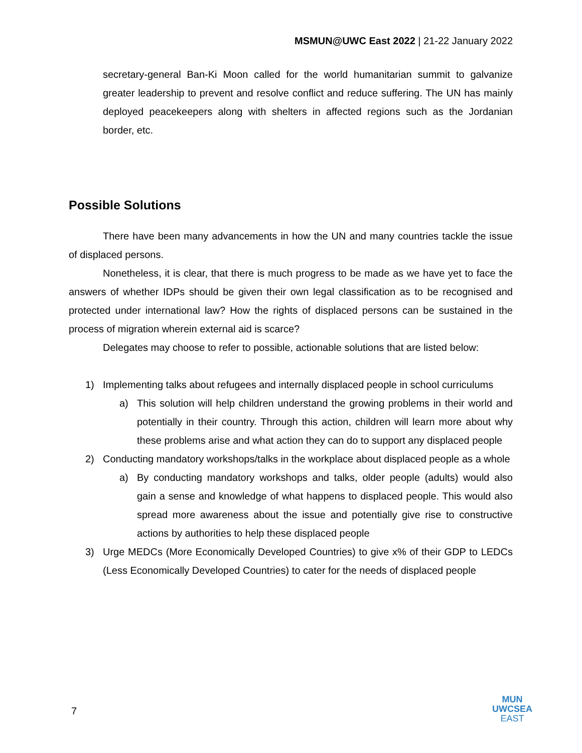MSMUN@UWC East 2022 | 21-22 January 2022
secretary-general Ban-Ki Moon called for the world humanitarian summit to galvanize greater leadership to prevent and resolve conflict and reduce suffering. The UN has mainly deployed peacekeepers along with shelters in affected regions such as the Jordanian border, etc.
Possible Solutions
There have been many advancements in how the UN and many countries tackle the issue of displaced persons.
Nonetheless, it is clear, that there is much progress to be made as we have yet to face the answers of whether IDPs should be given their own legal classification as to be recognised and protected under international law? How the rights of displaced persons can be sustained in the process of migration wherein external aid is scarce?
Delegates may choose to refer to possible, actionable solutions that are listed below:
1) Implementing talks about refugees and internally displaced people in school curriculums
a) This solution will help children understand the growing problems in their world and potentially in their country. Through this action, children will learn more about why these problems arise and what action they can do to support any displaced people
2) Conducting mandatory workshops/talks in the workplace about displaced people as a whole
a) By conducting mandatory workshops and talks, older people (adults) would also gain a sense and knowledge of what happens to displaced people. This would also spread more awareness about the issue and potentially give rise to constructive actions by authorities to help these displaced people
3) Urge MEDCs (More Economically Developed Countries) to give x% of their GDP to LEDCs (Less Economically Developed Countries) to cater for the needs of displaced people
7
MUN
UWCSEA
EAST